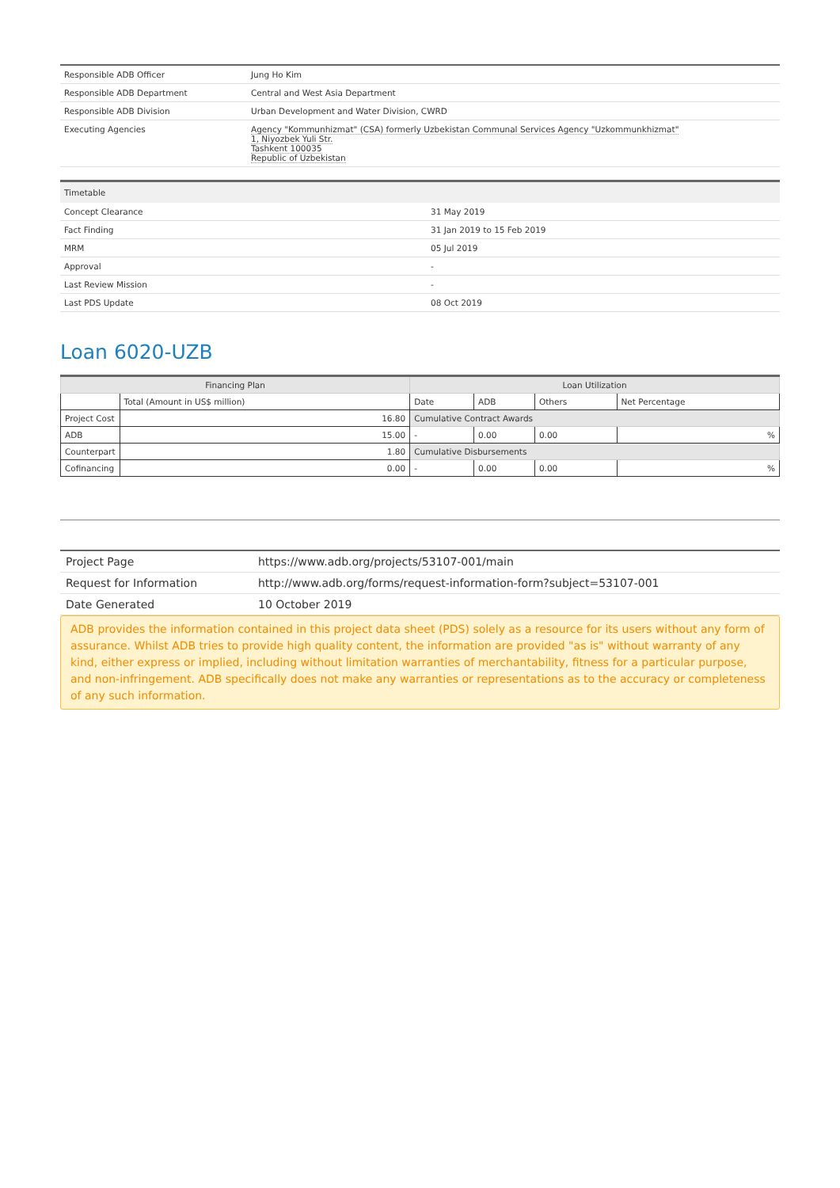| Responsible ADB Officer | Jung Ho Kim |
| Responsible ADB Department | Central and West Asia Department |
| Responsible ADB Division | Urban Development and Water Division, CWRD |
| Executing Agencies | Agency "Kommunhizmat" (CSA) formerly Uzbekistan Communal Services Agency "Uzkommunkhizmat" 1, Niyozbek Yuli Str. Tashkent 100035 Republic of Uzbekistan |
| Timetable | |
| --- | --- |
| Concept Clearance | 31 May 2019 |
| Fact Finding | 31 Jan 2019 to 15 Feb 2019 |
| MRM | 05 Jul 2019 |
| Approval | - |
| Last Review Mission | - |
| Last PDS Update | 08 Oct 2019 |
Loan 6020-UZB
| Financing Plan | | Loan Utilization | | | |
| --- | --- | --- | --- | --- | --- |
| | Total (Amount in US$ million) | Date | ADB | Others | Net Percentage |
| Project Cost | 16.80 | Cumulative Contract Awards | | | |
| ADB | 15.00 | - | 0.00 | 0.00 | % |
| Counterpart | 1.80 | Cumulative Disbursements | | | |
| Cofinancing | 0.00 | - | 0.00 | 0.00 | % |
| Project Page | https://www.adb.org/projects/53107-001/main |
| Request for Information | http://www.adb.org/forms/request-information-form?subject=53107-001 |
| Date Generated | 10 October 2019 |
ADB provides the information contained in this project data sheet (PDS) solely as a resource for its users without any form of assurance. Whilst ADB tries to provide high quality content, the information are provided "as is" without warranty of any kind, either express or implied, including without limitation warranties of merchantability, fitness for a particular purpose, and non-infringement. ADB specifically does not make any warranties or representations as to the accuracy or completeness of any such information.